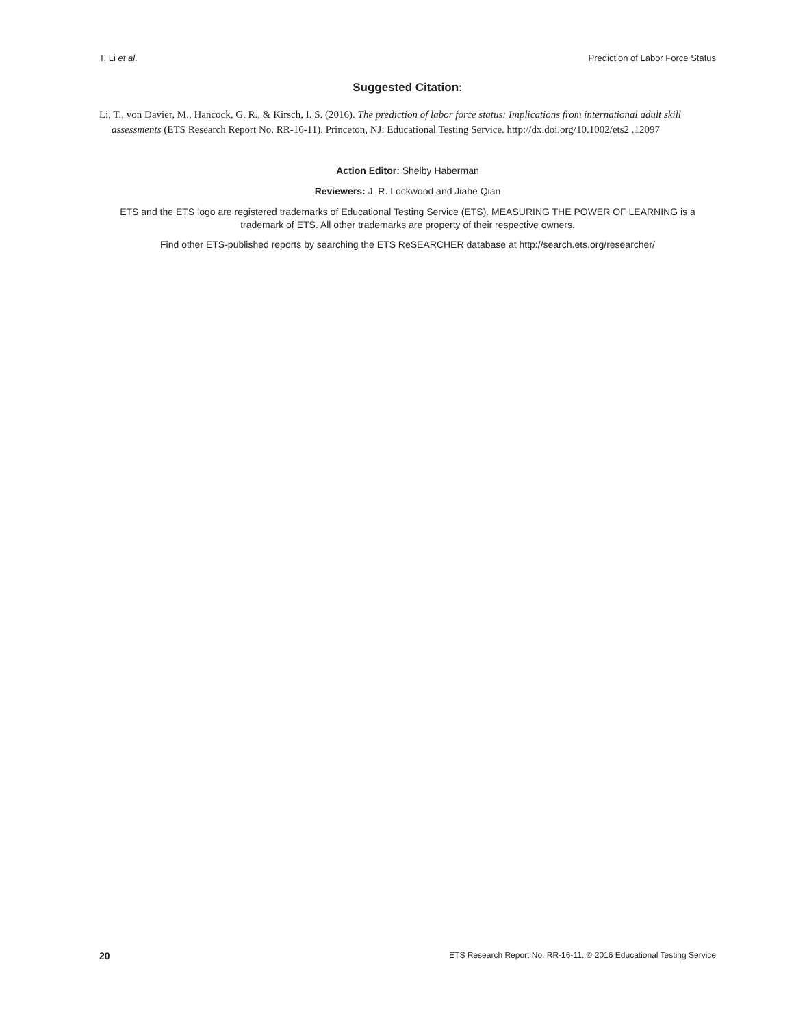T. Li et al. Prediction of Labor Force Status
Suggested Citation:
Li, T., von Davier, M., Hancock, G. R., & Kirsch, I. S. (2016). The prediction of labor force status: Implications from international adult skill assessments (ETS Research Report No. RR-16-11). Princeton, NJ: Educational Testing Service. http://dx.doi.org/10.1002/ets2 .12097
Action Editor: Shelby Haberman
Reviewers: J. R. Lockwood and Jiahe Qian
ETS and the ETS logo are registered trademarks of Educational Testing Service (ETS). MEASURING THE POWER OF LEARNING is a trademark of ETS. All other trademarks are property of their respective owners.
Find other ETS-published reports by searching the ETS ReSEARCHER database at http://search.ets.org/researcher/
20 ETS Research Report No. RR-16-11. © 2016 Educational Testing Service